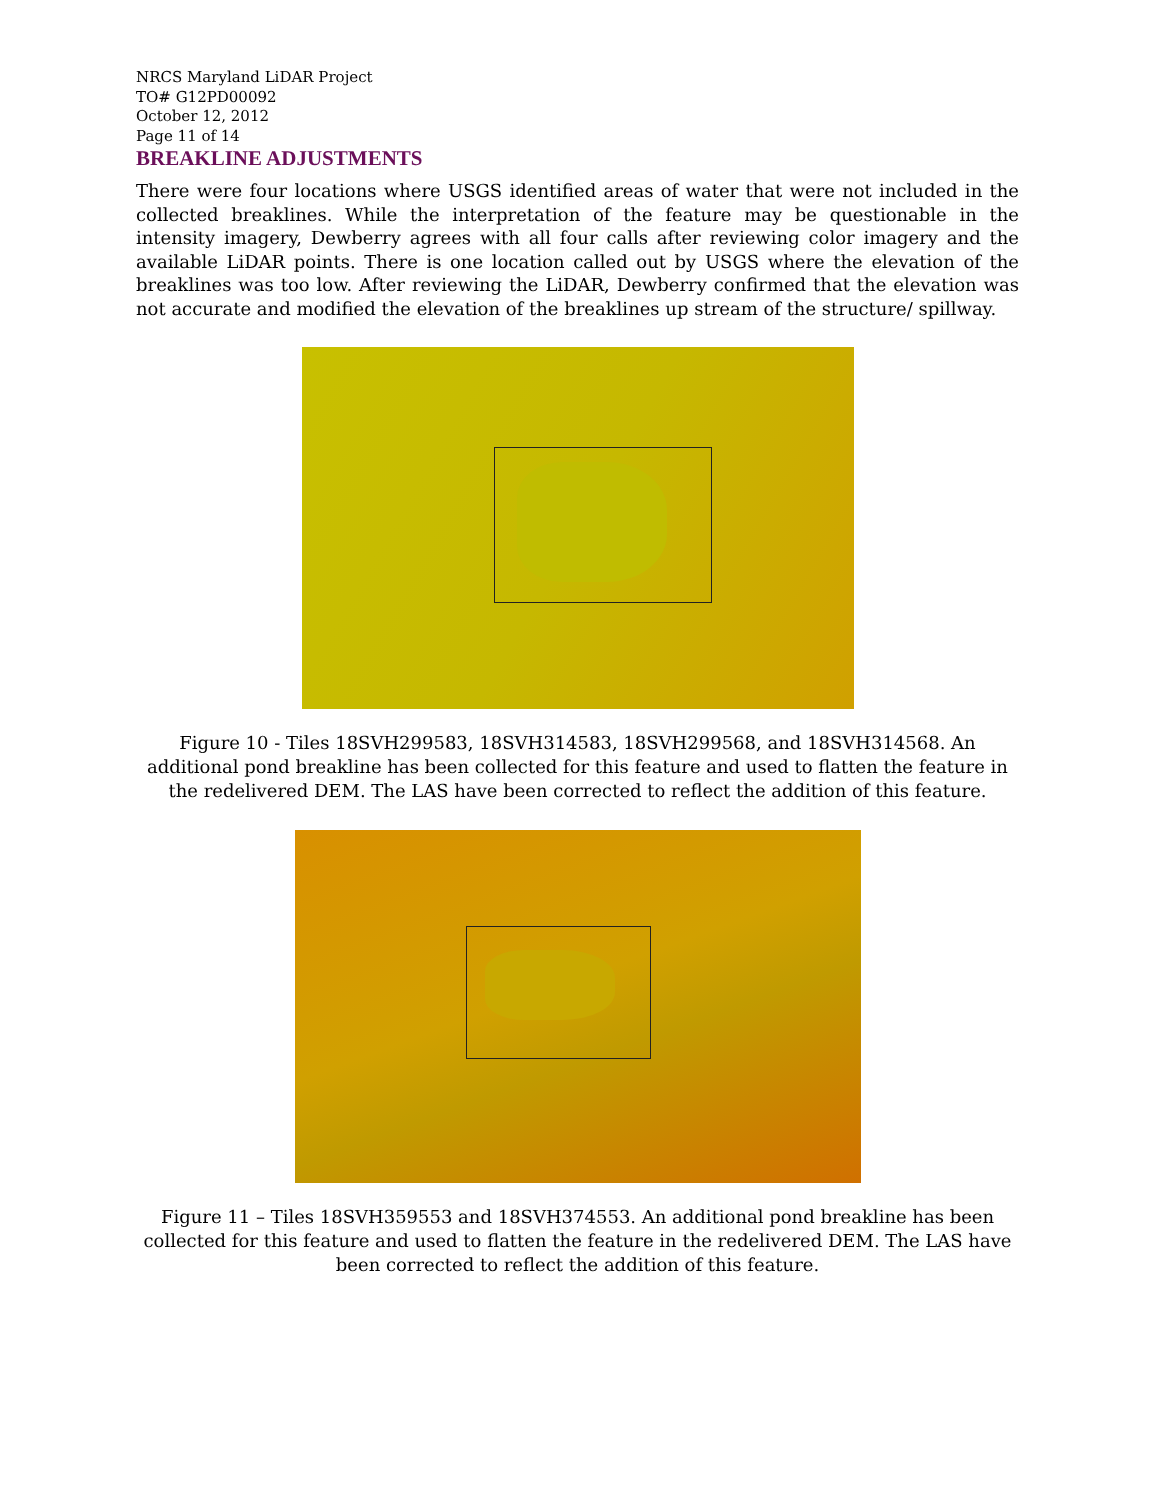NRCS Maryland LiDAR Project
TO# G12PD00092
October 12, 2012
Page 11 of 14
BREAKLINE ADJUSTMENTS
There were four locations where USGS identified areas of water that were not included in the collected breaklines. While the interpretation of the feature may be questionable in the intensity imagery, Dewberry agrees with all four calls after reviewing color imagery and the available LiDAR points. There is one location called out by USGS where the elevation of the breaklines was too low. After reviewing the LiDAR, Dewberry confirmed that the elevation was not accurate and modified the elevation of the breaklines up stream of the structure/ spillway.
Figure 10 - Tiles 18SVH299583, 18SVH314583, 18SVH299568, and 18SVH314568. An additional pond breakline has been collected for this feature and used to flatten the feature in the redelivered DEM. The LAS have been corrected to reflect the addition of this feature.
Figure 11 – Tiles 18SVH359553 and 18SVH374553. An additional pond breakline has been collected for this feature and used to flatten the feature in the redelivered DEM. The LAS have been corrected to reflect the addition of this feature.